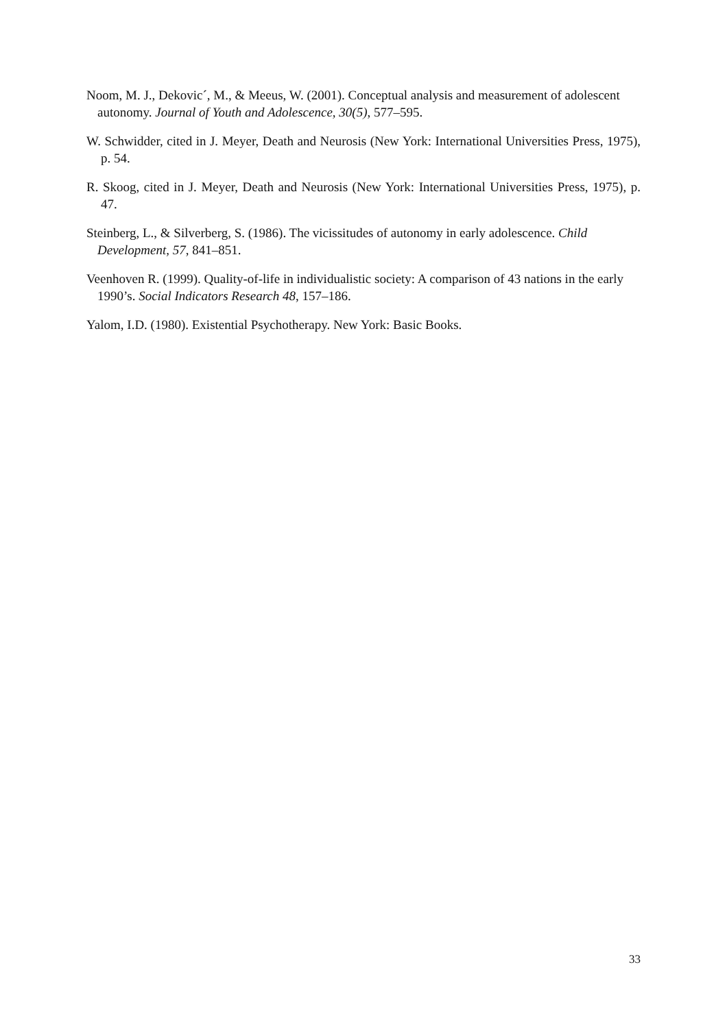Noom, M. J., Dekovic´, M., & Meeus, W. (2001). Conceptual analysis and measurement of adolescent autonomy. Journal of Youth and Adolescence, 30(5), 577–595.
W. Schwidder, cited in J. Meyer, Death and Neurosis (New York: International Universities Press, 1975), p. 54.
R. Skoog, cited in J. Meyer, Death and Neurosis (New York: International Universities Press, 1975), p. 47.
Steinberg, L., & Silverberg, S. (1986). The vicissitudes of autonomy in early adolescence. Child Development, 57, 841–851.
Veenhoven R. (1999). Quality-of-life in individualistic society: A comparison of 43 nations in the early 1990’s. Social Indicators Research 48, 157–186.
Yalom, I.D. (1980). Existential Psychotherapy. New York: Basic Books.
33